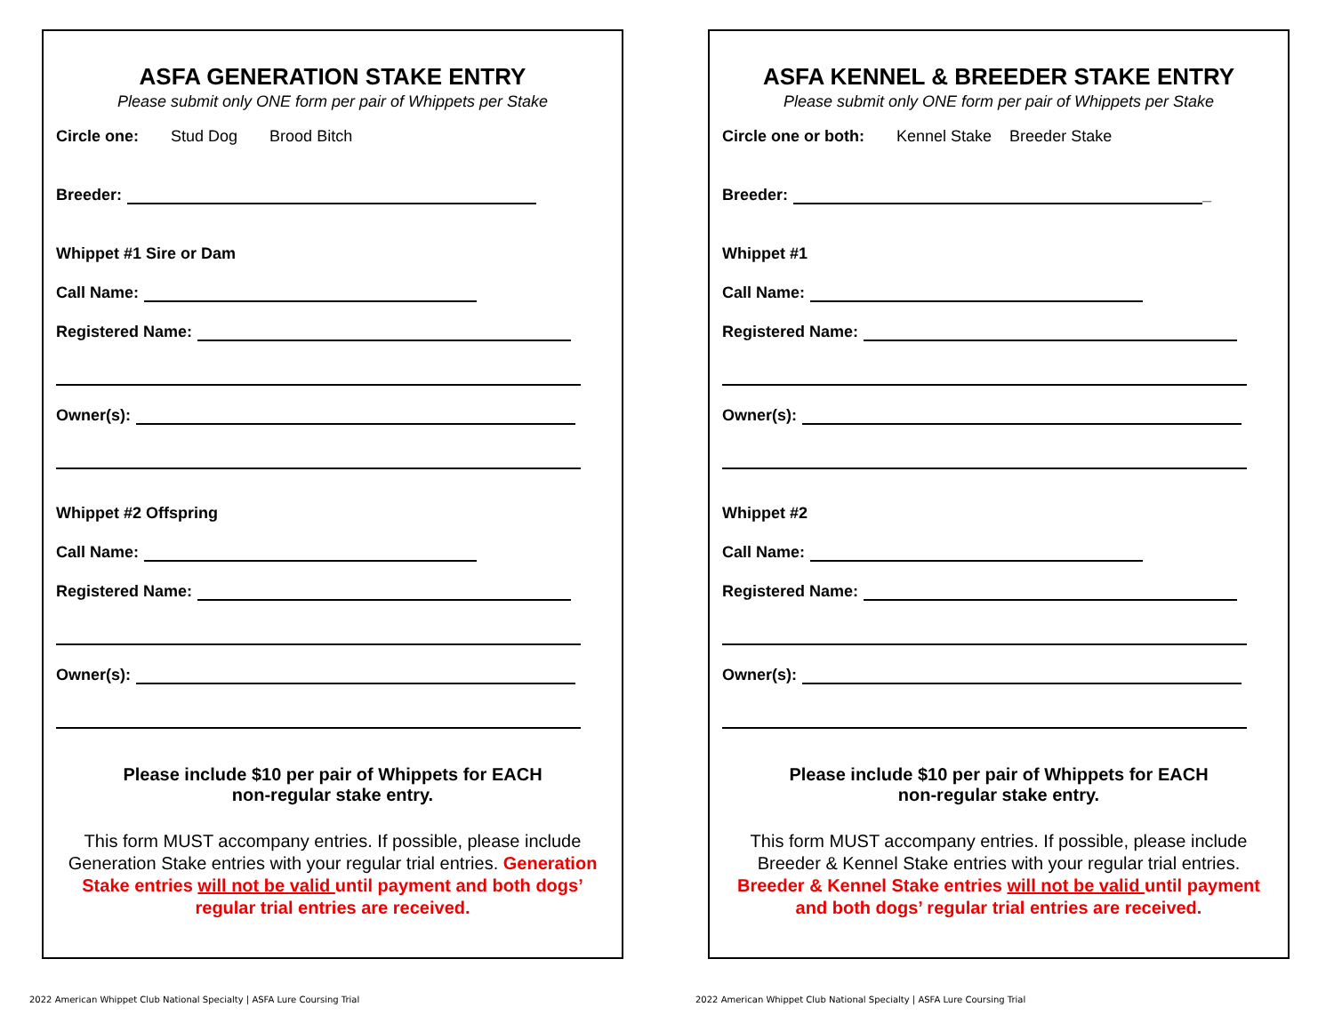ASFA GENERATION STAKE ENTRY
Please submit only ONE form per pair of Whippets per Stake
Circle one: Stud Dog Brood Bitch
Breeder:
Whippet #1 Sire or Dam
Call Name:
Registered Name:
Owner(s):
Whippet #2 Offspring
Call Name:
Registered Name:
Owner(s):
Please include $10 per pair of Whippets for EACH
non-regular stake entry.
This form MUST accompany entries. If possible, please include Generation Stake entries with your regular trial entries. Generation Stake entries will not be valid until payment and both dogs’ regular trial entries are received.
2022 American Whippet Club National Specialty | ASFA Lure Coursing Trial
ASFA KENNEL & BREEDER STAKE ENTRY
Please submit only ONE form per pair of Whippets per Stake
Circle one or both: Kennel Stake Breeder Stake
Breeder: _
Whippet #1
Call Name:
Registered Name:
Owner(s):
Whippet #2
Call Name:
Registered Name:
Owner(s):
Please include $10 per pair of Whippets for EACH
non-regular stake entry.
This form MUST accompany entries. If possible, please include Breeder & Kennel Stake entries with your regular trial entries. Breeder & Kennel Stake entries will not be valid until payment and both dogs’ regular trial entries are received.
2022 American Whippet Club National Specialty | ASFA Lure Coursing Trial